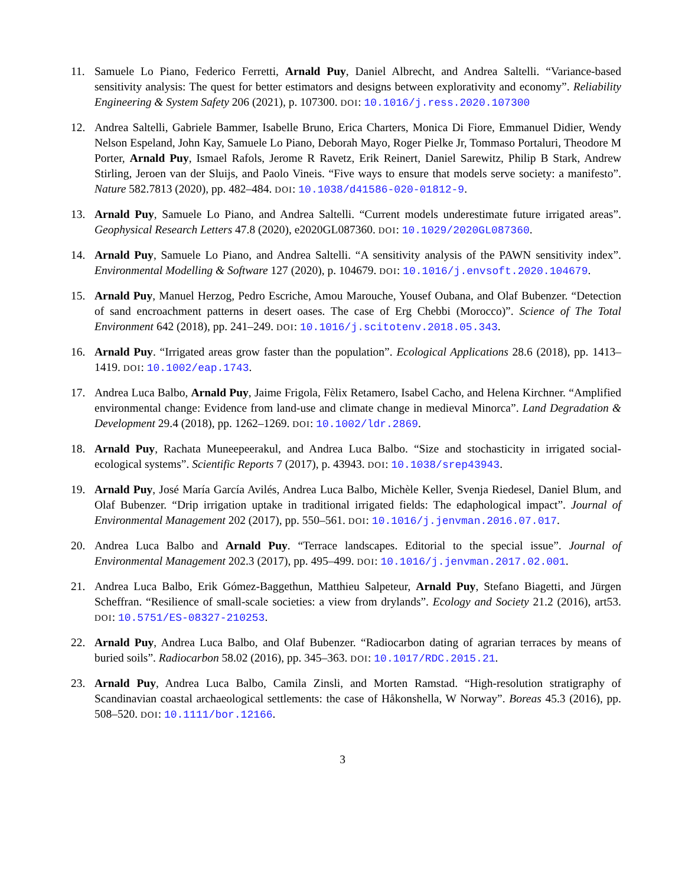11. Samuele Lo Piano, Federico Ferretti, Arnald Puy, Daniel Albrecht, and Andrea Saltelli. “Variance-based sensitivity analysis: The quest for better estimators and designs between explorativity and economy”. Reliability Engineering & System Safety 206 (2021), p. 107300. DOI: 10.1016/j.ress.2020.107300
12. Andrea Saltelli, Gabriele Bammer, Isabelle Bruno, Erica Charters, Monica Di Fiore, Emmanuel Didier, Wendy Nelson Espeland, John Kay, Samuele Lo Piano, Deborah Mayo, Roger Pielke Jr, Tommaso Portaluri, Theodore M Porter, Arnald Puy, Ismael Rafols, Jerome R Ravetz, Erik Reinert, Daniel Sarewitz, Philip B Stark, Andrew Stirling, Jeroen van der Sluijs, and Paolo Vineis. “Five ways to ensure that models serve society: a manifesto”. Nature 582.7813 (2020), pp. 482–484. DOI: 10.1038/d41586-020-01812-9.
13. Arnald Puy, Samuele Lo Piano, and Andrea Saltelli. “Current models underestimate future irrigated areas”. Geophysical Research Letters 47.8 (2020), e2020GL087360. DOI: 10.1029/2020GL087360.
14. Arnald Puy, Samuele Lo Piano, and Andrea Saltelli. “A sensitivity analysis of the PAWN sensitivity index”. Environmental Modelling & Software 127 (2020), p. 104679. DOI: 10.1016/j.envsoft.2020.104679.
15. Arnald Puy, Manuel Herzog, Pedro Escriche, Amou Marouche, Yousef Oubana, and Olaf Bubenzer. “Detection of sand encroachment patterns in desert oases. The case of Erg Chebbi (Morocco)”. Science of The Total Environment 642 (2018), pp. 241–249. DOI: 10.1016/j.scitotenv.2018.05.343.
16. Arnald Puy. “Irrigated areas grow faster than the population”. Ecological Applications 28.6 (2018), pp. 1413–1419. DOI: 10.1002/eap.1743.
17. Andrea Luca Balbo, Arnald Puy, Jaime Frigola, Fèlix Retamero, Isabel Cacho, and Helena Kirchner. “Amplified environmental change: Evidence from land-use and climate change in medieval Minorca”. Land Degradation & Development 29.4 (2018), pp. 1262–1269. DOI: 10.1002/ldr.2869.
18. Arnald Puy, Rachata Muneepeerakul, and Andrea Luca Balbo. “Size and stochasticity in irrigated social-ecological systems”. Scientific Reports 7 (2017), p. 43943. DOI: 10.1038/srep43943.
19. Arnald Puy, José María García Avilés, Andrea Luca Balbo, Michèle Keller, Svenja Riedesel, Daniel Blum, and Olaf Bubenzer. “Drip irrigation uptake in traditional irrigated fields: The edaphological impact”. Journal of Environmental Management 202 (2017), pp. 550–561. DOI: 10.1016/j.jenvman.2016.07.017.
20. Andrea Luca Balbo and Arnald Puy. “Terrace landscapes. Editorial to the special issue”. Journal of Environmental Management 202.3 (2017), pp. 495–499. DOI: 10.1016/j.jenvman.2017.02.001.
21. Andrea Luca Balbo, Erik Gómez-Baggethun, Matthieu Salpeteur, Arnald Puy, Stefano Biagetti, and Jürgen Scheffran. “Resilience of small-scale societies: a view from drylands”. Ecology and Society 21.2 (2016), art53. DOI: 10.5751/ES-08327-210253.
22. Arnald Puy, Andrea Luca Balbo, and Olaf Bubenzer. “Radiocarbon dating of agrarian terraces by means of buried soils”. Radiocarbon 58.02 (2016), pp. 345–363. DOI: 10.1017/RDC.2015.21.
23. Arnald Puy, Andrea Luca Balbo, Camila Zinsli, and Morten Ramstad. “High-resolution stratigraphy of Scandinavian coastal archaeological settlements: the case of Håkonshella, W Norway”. Boreas 45.3 (2016), pp. 508–520. DOI: 10.1111/bor.12166.
3